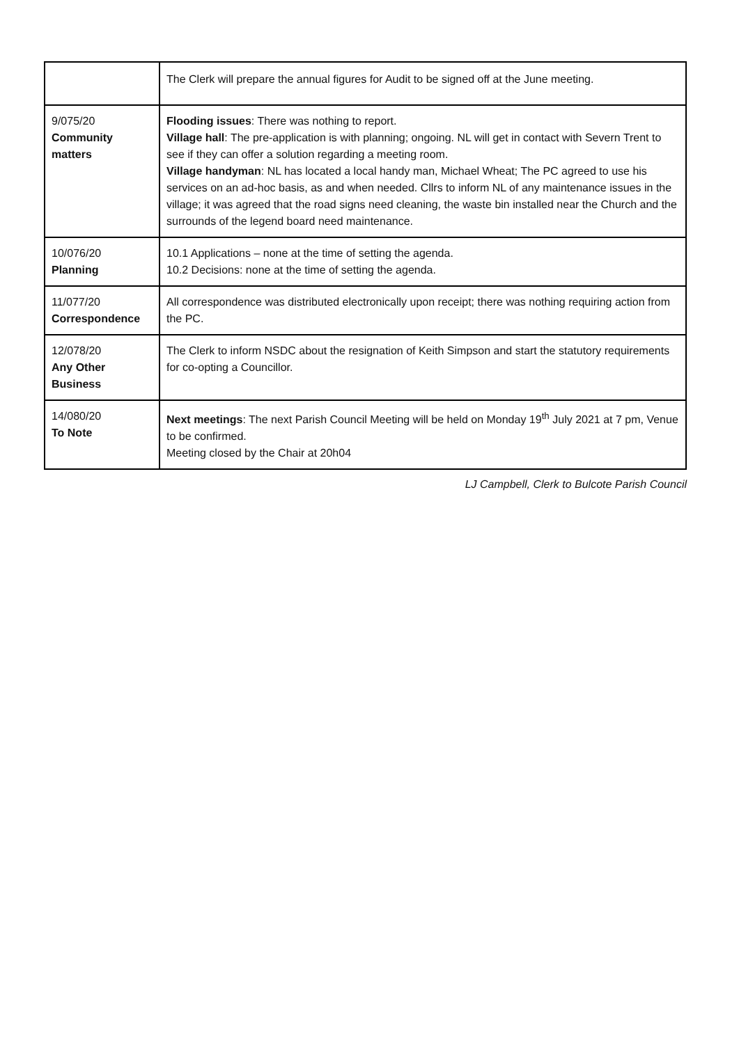| | The Clerk will prepare the annual figures for Audit to be signed off at the June meeting. |
| 9/075/20 Community matters | Flooding issues : There was nothing to report. Village hall : The pre-application is with planning; ongoing. NL will get in contact with Severn Trent to see if they can offer a solution regarding a meeting room. Village handyman : NL has located a local handy man, Michael Wheat; The PC agreed to use his services on an ad-hoc basis, as and when needed. Cllrs to inform NL of any maintenance issues in the village; it was agreed that the road signs need cleaning, the waste bin installed near the Church and the surrounds of the legend board need maintenance. |
| 10/076/20 Planning | 10.1 Applications – none at the time of setting the agenda. 10.2 Decisions: none at the time of setting the agenda. |
| 11/077/20 Correspondence | All correspondence was distributed electronically upon receipt; there was nothing requiring action from the PC. |
| 12/078/20 Any Other Business | The Clerk to inform NSDC about the resignation of Keith Simpson and start the statutory requirements for co-opting a Councillor. |
| 14/080/20 To Note | Next meetings : The next Parish Council Meeting will be held on Monday 19<sup>th</sup> July 2021 at 7 pm, Venue to be confirmed. Meeting closed by the Chair at 20h04 |
LJ Campbell, Clerk to Bulcote Parish Council